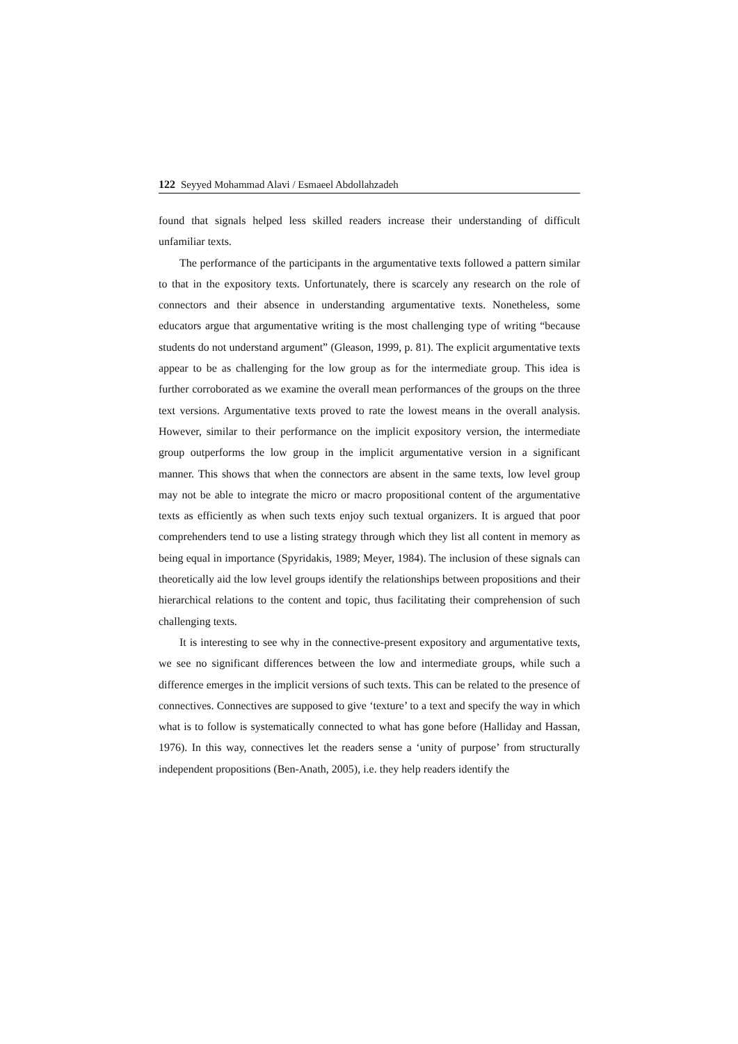122 Seyyed Mohammad Alavi / Esmaeel Abdollahzadeh
found that signals helped less skilled readers increase their understanding of difficult unfamiliar texts.
The performance of the participants in the argumentative texts followed a pattern similar to that in the expository texts. Unfortunately, there is scarcely any research on the role of connectors and their absence in understanding argumentative texts. Nonetheless, some educators argue that argumentative writing is the most challenging type of writing “because students do not understand argument” (Gleason, 1999, p. 81). The explicit argumentative texts appear to be as challenging for the low group as for the intermediate group. This idea is further corroborated as we examine the overall mean performances of the groups on the three text versions. Argumentative texts proved to rate the lowest means in the overall analysis. However, similar to their performance on the implicit expository version, the intermediate group outperforms the low group in the implicit argumentative version in a significant manner. This shows that when the connectors are absent in the same texts, low level group may not be able to integrate the micro or macro propositional content of the argumentative texts as efficiently as when such texts enjoy such textual organizers. It is argued that poor comprehenders tend to use a listing strategy through which they list all content in memory as being equal in importance (Spyridakis, 1989; Meyer, 1984). The inclusion of these signals can theoretically aid the low level groups identify the relationships between propositions and their hierarchical relations to the content and topic, thus facilitating their comprehension of such challenging texts.
It is interesting to see why in the connective-present expository and argumentative texts, we see no significant differences between the low and intermediate groups, while such a difference emerges in the implicit versions of such texts. This can be related to the presence of connectives. Connectives are supposed to give ‘texture’ to a text and specify the way in which what is to follow is systematically connected to what has gone before (Halliday and Hassan, 1976). In this way, connectives let the readers sense a ‘unity of purpose’ from structurally independent propositions (Ben-Anath, 2005), i.e. they help readers identify the